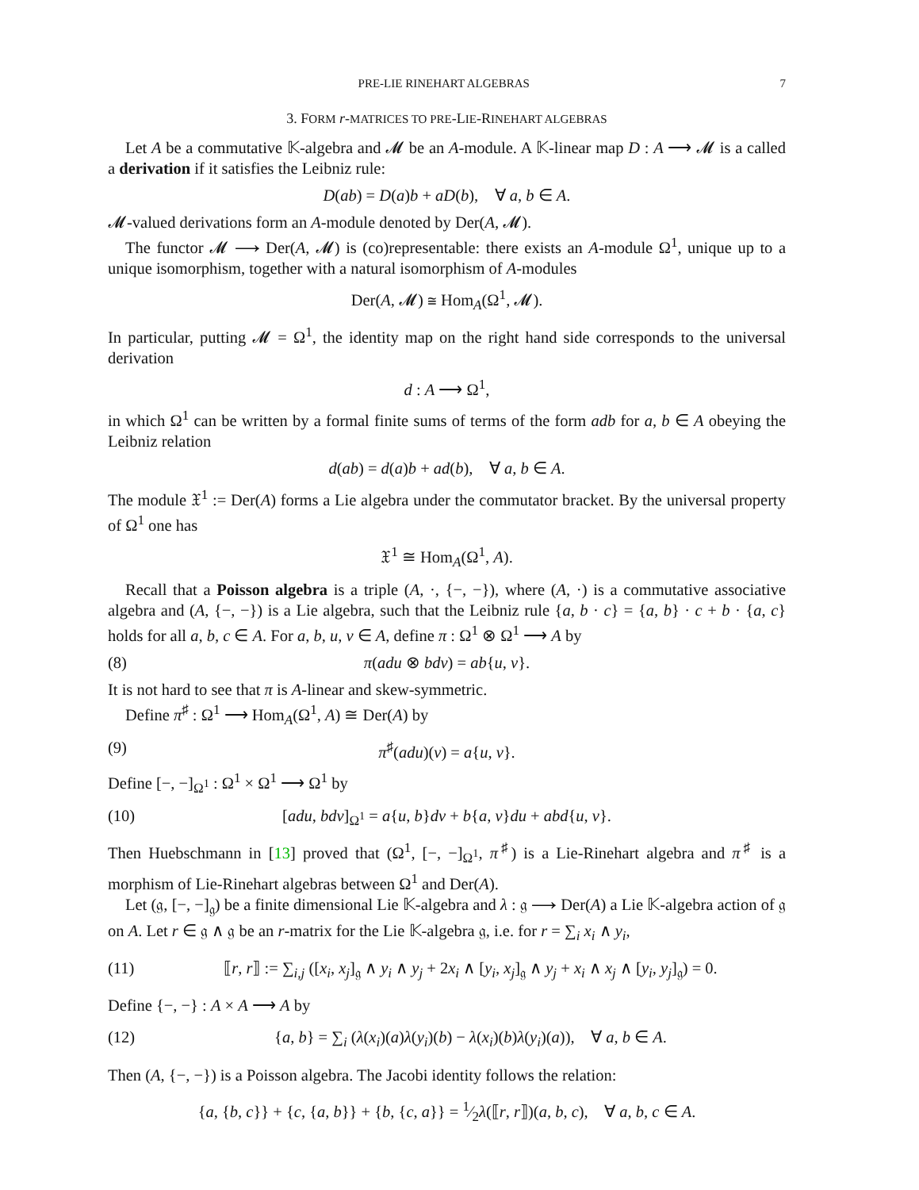PRE-LIE RINEHART ALGEBRAS 7
3. FORM r-MATRICES TO PRE-LIE-RINEHART ALGEBRAS
Let A be a commutative 𝕂-algebra and 𝓜 be an A-module. A 𝕂-linear map D : A ⟶ 𝓜 is a called a derivation if it satisfies the Leibniz rule:
D(ab) = D(a)b + aD(b), ∀ a, b ∈ A.
𝓜-valued derivations form an A-module denoted by Der(A, 𝓜).
The functor 𝓜 ⟶ Der(A, 𝓜) is (co)representable: there exists an A-module Ω<sup>1</sup>, unique up to a unique isomorphism, together with a natural isomorphism of A-modules
Der(A, 𝓜) ≅ Hom<sub>A</sub>(Ω<sup>1</sup>, 𝓜).
In particular, putting 𝓜 = Ω<sup>1</sup>, the identity map on the right hand side corresponds to the universal derivation
d : A ⟶ Ω<sup>1</sup>,
in which Ω<sup>1</sup> can be written by a formal finite sums of terms of the form adb for a, b ∈ A obeying the Leibniz relation
d(ab) = d(a)b + ad(b), ∀ a, b ∈ A.
The module 𝔛<sup>1</sup> := Der(A) forms a Lie algebra under the commutator bracket. By the universal property of Ω<sup>1</sup> one has
𝔛<sup>1</sup> ≅ Hom<sub>A</sub>(Ω<sup>1</sup>, A).
Recall that a Poisson algebra is a triple (A, ·, {−, −}), where (A, ·) is a commutative associative algebra and (A, {−, −}) is a Lie algebra, such that the Leibniz rule {a, b · c} = {a, b} · c + b · {a, c} holds for all a, b, c ∈ A. For a, b, u, v ∈ A, define π : Ω<sup>1</sup> ⊗ Ω<sup>1</sup> ⟶ A by
(8) π(adu ⊗ bdv) = ab{u, v}.
It is not hard to see that π is A-linear and skew-symmetric.
Define π<sup>♯</sup> : Ω<sup>1</sup> ⟶ Hom<sub>A</sub>(Ω<sup>1</sup>, A) ≅ Der(A) by
(9) π<sup>♯</sup>(adu)(v) = a{u, v}.
Define [−, −]<sub>Ω<sup>1</sup></sub> : Ω<sup>1</sup> × Ω<sup>1</sup> ⟶ Ω<sup>1</sup> by
(10) [adu, bdv]<sub>Ω<sup>1</sup></sub> = a{u, b}dv + b{a, v}du + abd{u, v}.
Then Huebschmann in [13] proved that (Ω<sup>1</sup>, [−, −]<sub>Ω<sup>1</sup></sub>, π<sup>♯</sup>) is a Lie-Rinehart algebra and π<sup>♯</sup> is a morphism of Lie-Rinehart algebras between Ω<sup>1</sup> and Der(A).
Let (𝔤, [−, −]<sub>𝔤</sub>) be a finite dimensional Lie 𝕂-algebra and λ : 𝔤 ⟶ Der(A) a Lie 𝕂-algebra action of 𝔤 on A. Let r ∈ 𝔤 ∧ 𝔤 be an r-matrix for the Lie 𝕂-algebra 𝔤, i.e. for r = ∑<sub>i</sub> x<sub>i</sub> ∧ y<sub>i</sub>,
(11) ⟦r, r⟧ := ∑<sub>i,j</sub> ([x<sub>i</sub>, x<sub>j</sub>]<sub>𝔤</sub> ∧ y<sub>i</sub> ∧ y<sub>j</sub> + 2x<sub>i</sub> ∧ [y<sub>i</sub>, x<sub>j</sub>]<sub>𝔤</sub> ∧ y<sub>j</sub> + x<sub>i</sub> ∧ x<sub>j</sub> ∧ [y<sub>i</sub>, y<sub>j</sub>]<sub>𝔤</sub>) = 0.
Define {−, −} : A × A ⟶ A by
(12) {a, b} = ∑<sub>i</sub> (λ(x<sub>i</sub>)(a)λ(y<sub>i</sub>)(b) − λ(x<sub>i</sub>)(b)λ(y<sub>i</sub>)(a)), ∀ a, b ∈ A.
Then (A, {−, −}) is a Poisson algebra. The Jacobi identity follows the relation:
{a, {b, c}} + {c, {a, b}} + {b, {c, a}} = 1⁄2λ(⟦r, r⟧)(a, b, c), ∀ a, b, c ∈ A.